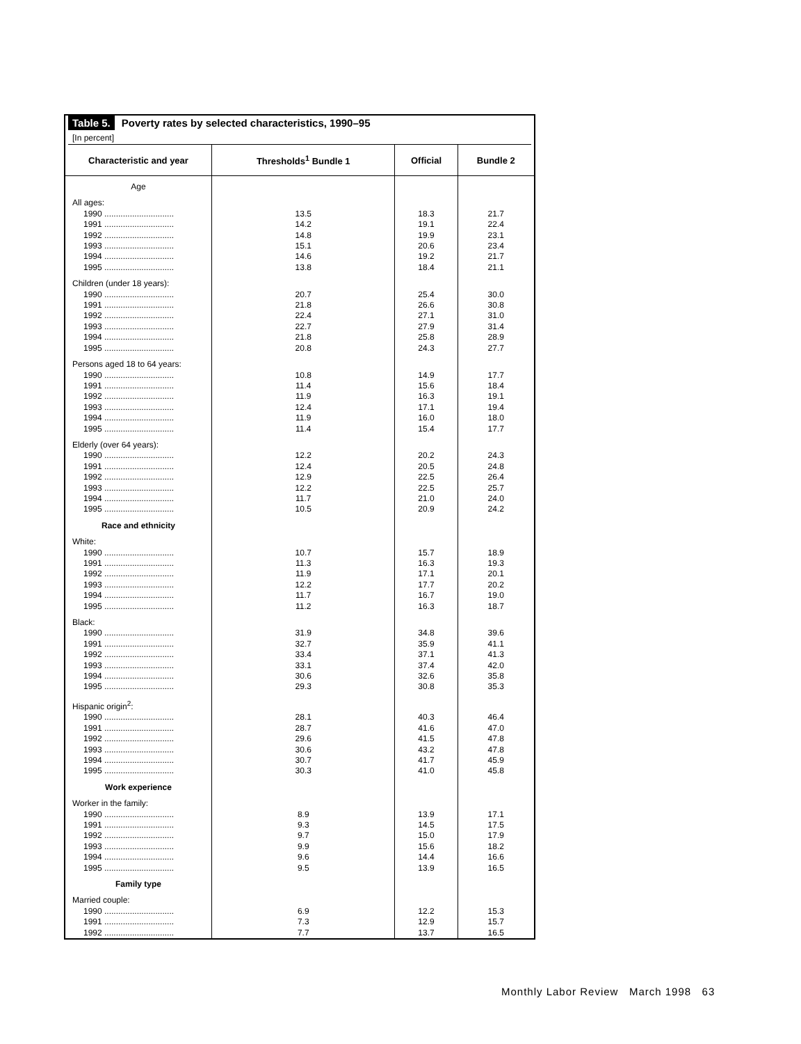Table 5. Poverty rates by selected characteristics, 1990–95
[In percent]
| Characteristic and year | Thresholds<sup>1</sup> Bundle 1 | Official | Bundle 2 |
| --- | --- | --- | --- |
| Age | | | |
| All ages: | | | |
| 1990 .............................. | 13.5 | 18.3 | 21.7 |
| 1991 .............................. | 14.2 | 19.1 | 22.4 |
| 1992 .............................. | 14.8 | 19.9 | 23.1 |
| 1993 .............................. | 15.1 | 20.6 | 23.4 |
| 1994 .............................. | 14.6 | 19.2 | 21.7 |
| 1995 .............................. | 13.8 | 18.4 | 21.1 |
| Children (under 18 years): | | | |
| 1990 .............................. | 20.7 | 25.4 | 30.0 |
| 1991 .............................. | 21.8 | 26.6 | 30.8 |
| 1992 .............................. | 22.4 | 27.1 | 31.0 |
| 1993 .............................. | 22.7 | 27.9 | 31.4 |
| 1994 .............................. | 21.8 | 25.8 | 28.9 |
| 1995 .............................. | 20.8 | 24.3 | 27.7 |
| Persons aged 18 to 64 years: | | | |
| 1990 .............................. | 10.8 | 14.9 | 17.7 |
| 1991 .............................. | 11.4 | 15.6 | 18.4 |
| 1992 .............................. | 11.9 | 16.3 | 19.1 |
| 1993 .............................. | 12.4 | 17.1 | 19.4 |
| 1994 .............................. | 11.9 | 16.0 | 18.0 |
| 1995 .............................. | 11.4 | 15.4 | 17.7 |
| Elderly (over 64 years): | | | |
| 1990 .............................. | 12.2 | 20.2 | 24.3 |
| 1991 .............................. | 12.4 | 20.5 | 24.8 |
| 1992 .............................. | 12.9 | 22.5 | 26.4 |
| 1993 .............................. | 12.2 | 22.5 | 25.7 |
| 1994 .............................. | 11.7 | 21.0 | 24.0 |
| 1995 .............................. | 10.5 | 20.9 | 24.2 |
| Race and ethnicity | | | |
| White: | | | |
| 1990 .............................. | 10.7 | 15.7 | 18.9 |
| 1991 .............................. | 11.3 | 16.3 | 19.3 |
| 1992 .............................. | 11.9 | 17.1 | 20.1 |
| 1993 .............................. | 12.2 | 17.7 | 20.2 |
| 1994 .............................. | 11.7 | 16.7 | 19.0 |
| 1995 .............................. | 11.2 | 16.3 | 18.7 |
| Black: | | | |
| 1990 .............................. | 31.9 | 34.8 | 39.6 |
| 1991 .............................. | 32.7 | 35.9 | 41.1 |
| 1992 .............................. | 33.4 | 37.1 | 41.3 |
| 1993 .............................. | 33.1 | 37.4 | 42.0 |
| 1994 .............................. | 30.6 | 32.6 | 35.8 |
| 1995 .............................. | 29.3 | 30.8 | 35.3 |
| Hispanic origin<sup>2</sup>: | | | |
| 1990 .............................. | 28.1 | 40.3 | 46.4 |
| 1991 .............................. | 28.7 | 41.6 | 47.0 |
| 1992 .............................. | 29.6 | 41.5 | 47.8 |
| 1993 .............................. | 30.6 | 43.2 | 47.8 |
| 1994 .............................. | 30.7 | 41.7 | 45.9 |
| 1995 .............................. | 30.3 | 41.0 | 45.8 |
| Work experience | | | |
| Worker in the family: | | | |
| 1990 .............................. | 8.9 | 13.9 | 17.1 |
| 1991 .............................. | 9.3 | 14.5 | 17.5 |
| 1992 .............................. | 9.7 | 15.0 | 17.9 |
| 1993 .............................. | 9.9 | 15.6 | 18.2 |
| 1994 .............................. | 9.6 | 14.4 | 16.6 |
| 1995 .............................. | 9.5 | 13.9 | 16.5 |
| Family type | | | |
| Married couple: | | | |
| 1990 .............................. | 6.9 | 12.2 | 15.3 |
| 1991 .............................. | 7.3 | 12.9 | 15.7 |
| 1992 .............................. | 7.7 | 13.7 | 16.5 |
Monthly Labor Review March 1998 63